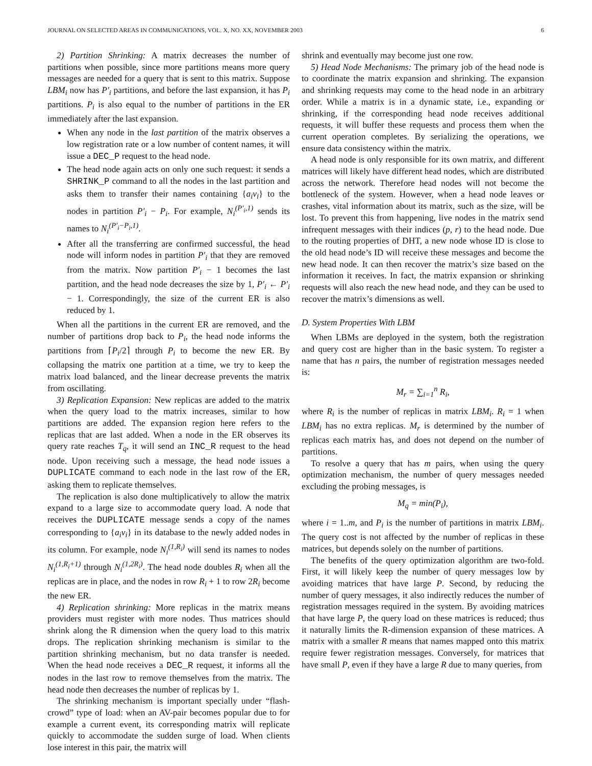JOURNAL ON SELECTED AREAS IN COMMUNICATIONS, VOL. X, NO. XX, NOVEMBER 2003 6
2) Partition Shrinking: A matrix decreases the number of partitions when possible, since more partitions means more query messages are needed for a query that is sent to this matrix. Suppose LBM<sub>i</sub> now has P′<sub>i</sub> partitions, and before the last expansion, it has P<sub>i</sub> partitions. P<sub>i</sub> is also equal to the number of partitions in the ER immediately after the last expansion.
When any node in the last partition of the matrix observes a low registration rate or a low number of content names, it will issue a DEC_P request to the head node.
The head node again acts on only one such request: it sends a SHRINK_P command to all the nodes in the last partition and asks them to transfer their names containing {a<sub>i</sub>v<sub>i</sub>} to the nodes in partition P′<sub>i</sub> − P<sub>i</sub>. For example, N<sub>i</sub><sup>(P′<sub>i</sub>,1)</sup> sends its names to N<sub>i</sub><sup>(P′<sub>i</sub>−P<sub>i</sub>,1)</sup>.
After all the transferring are confirmed successful, the head node will inform nodes in partition P′<sub>i</sub> that they are removed from the matrix. Now partition P′<sub>i</sub> − 1 becomes the last partition, and the head node decreases the size by 1, P′<sub>i</sub> ← P′<sub>i</sub> − 1. Correspondingly, the size of the current ER is also reduced by 1.
When all the partitions in the current ER are removed, and the number of partitions drop back to P<sub>i</sub>, the head node informs the partitions from ⌈P<sub>i</sub>/2⌉ through P<sub>i</sub> to become the new ER. By collapsing the matrix one partition at a time, we try to keep the matrix load balanced, and the linear decrease prevents the matrix from oscillating.
3) Replication Expansion: New replicas are added to the matrix when the query load to the matrix increases, similar to how partitions are added. The expansion region here refers to the replicas that are last added. When a node in the ER observes its query rate reaches T<sub>q</sub>, it will send an INC_R request to the head node. Upon receiving such a message, the head node issues a DUPLICATE command to each node in the last row of the ER, asking them to replicate themselves.
The replication is also done multiplicatively to allow the matrix expand to a large size to accommodate query load. A node that receives the DUPLICATE message sends a copy of the names corresponding to {a<sub>i</sub>v<sub>i</sub>} in its database to the newly added nodes in its column. For example, node N<sub>i</sub><sup>(1,R<sub>i</sub>)</sup> will send its names to nodes N<sub>i</sub><sup>(1,R<sub>i</sub>+1)</sup> through N<sub>i</sub><sup>(1,2R<sub>i</sub>)</sup>. The head node doubles R<sub>i</sub> when all the replicas are in place, and the nodes in row R<sub>i</sub> + 1 to row 2R<sub>i</sub> become the new ER.
4) Replication shrinking: More replicas in the matrix means providers must register with more nodes. Thus matrices should shrink along the R dimension when the query load to this matrix drops. The replication shrinking mechanism is similar to the partition shrinking mechanism, but no data transfer is needed. When the head node receives a DEC_R request, it informs all the nodes in the last row to remove themselves from the matrix. The head node then decreases the number of replicas by 1.
The shrinking mechanism is important specially under “flash-crowd” type of load: when an AV-pair becomes popular due to for example a current event, its corresponding matrix will replicate quickly to accommodate the sudden surge of load. When clients lose interest in this pair, the matrix will
shrink and eventually may become just one row.
5) Head Node Mechanisms: The primary job of the head node is to coordinate the matrix expansion and shrinking. The expansion and shrinking requests may come to the head node in an arbitrary order. While a matrix is in a dynamic state, i.e., expanding or shrinking, if the corresponding head node receives additional requests, it will buffer these requests and process them when the current operation completes. By serializing the operations, we ensure data consistency within the matrix.
A head node is only responsible for its own matrix, and different matrices will likely have different head nodes, which are distributed across the network. Therefore head nodes will not become the bottleneck of the system. However, when a head node leaves or crashes, vital information about its matrix, such as the size, will be lost. To prevent this from happening, live nodes in the matrix send infrequent messages with their indices (p, r) to the head node. Due to the routing properties of DHT, a new node whose ID is close to the old head node’s ID will receive these messages and become the new head node. It can then recover the matrix’s size based on the information it receives. In fact, the matrix expansion or shrinking requests will also reach the new head node, and they can be used to recover the matrix’s dimensions as well.
D. System Properties With LBM
When LBMs are deployed in the system, both the registration and query cost are higher than in the basic system. To register a name that has n pairs, the number of registration messages needed is:
M<sub>r</sub> = ∑<sub>i=1</sub><sup>n</sup> R<sub>i</sub>,
where R<sub>i</sub> is the number of replicas in matrix LBM<sub>i</sub>. R<sub>i</sub> = 1 when LBM<sub>i</sub> has no extra replicas. M<sub>r</sub> is determined by the number of replicas each matrix has, and does not depend on the number of partitions.
To resolve a query that has m pairs, when using the query optimization mechanism, the number of query messages needed excluding the probing messages, is
M<sub>q</sub> = min(P<sub>i</sub>),
where i = 1..m, and P<sub>i</sub> is the number of partitions in matrix LBM<sub>i</sub>. The query cost is not affected by the number of replicas in these matrices, but depends solely on the number of partitions.
The benefits of the query optimization algorithm are two-fold. First, it will likely keep the number of query messages low by avoiding matrices that have large P. Second, by reducing the number of query messages, it also indirectly reduces the number of registration messages required in the system. By avoiding matrices that have large P, the query load on these matrices is reduced; thus it naturally limits the R-dimension expansion of these matrices. A matrix with a smaller R means that names mapped onto this matrix require fewer registration messages. Conversely, for matrices that have small P, even if they have a large R due to many queries, from